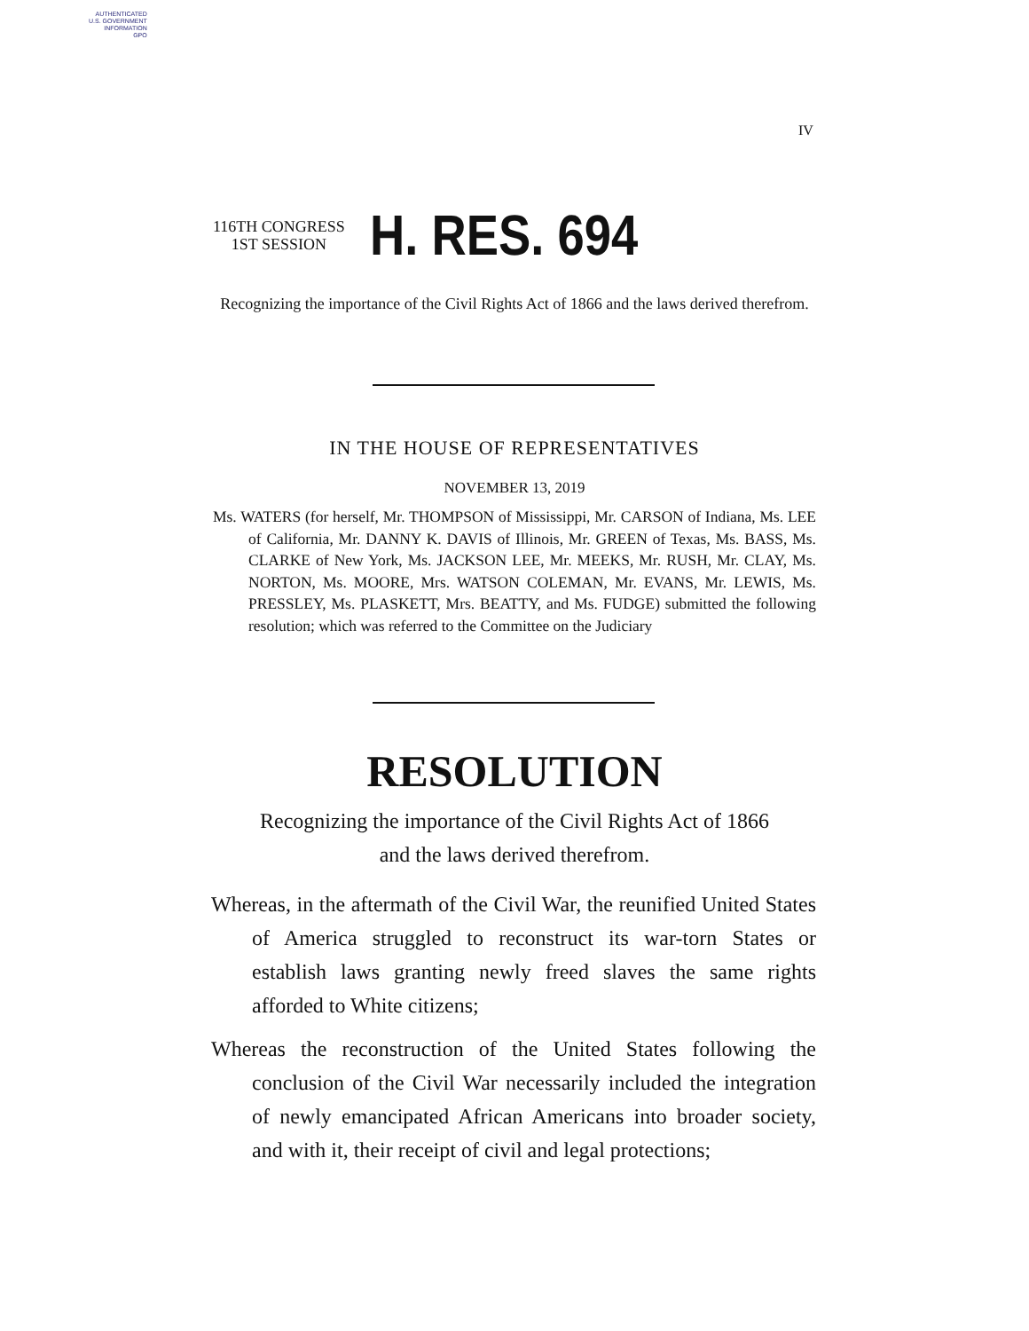AUTHENTICATED
U.S. GOVERNMENT
INFORMATION
GPO
IV
116TH CONGRESS
1ST SESSION
H. RES. 694
Recognizing the importance of the Civil Rights Act of 1866 and the laws derived therefrom.
IN THE HOUSE OF REPRESENTATIVES
NOVEMBER 13, 2019
Ms. WATERS (for herself, Mr. THOMPSON of Mississippi, Mr. CARSON of Indiana, Ms. LEE of California, Mr. DANNY K. DAVIS of Illinois, Mr. GREEN of Texas, Ms. BASS, Ms. CLARKE of New York, Ms. JACKSON LEE, Mr. MEEKS, Mr. RUSH, Mr. CLAY, Ms. NORTON, Ms. MOORE, Mrs. WATSON COLEMAN, Mr. EVANS, Mr. LEWIS, Ms. PRESSLEY, Ms. PLASKETT, Mrs. BEATTY, and Ms. FUDGE) submitted the following resolution; which was referred to the Committee on the Judiciary
RESOLUTION
Recognizing the importance of the Civil Rights Act of 1866
and the laws derived therefrom.
Whereas, in the aftermath of the Civil War, the reunified United States of America struggled to reconstruct its war-torn States or establish laws granting newly freed slaves the same rights afforded to White citizens;
Whereas the reconstruction of the United States following the conclusion of the Civil War necessarily included the integration of newly emancipated African Americans into broader society, and with it, their receipt of civil and legal protections;